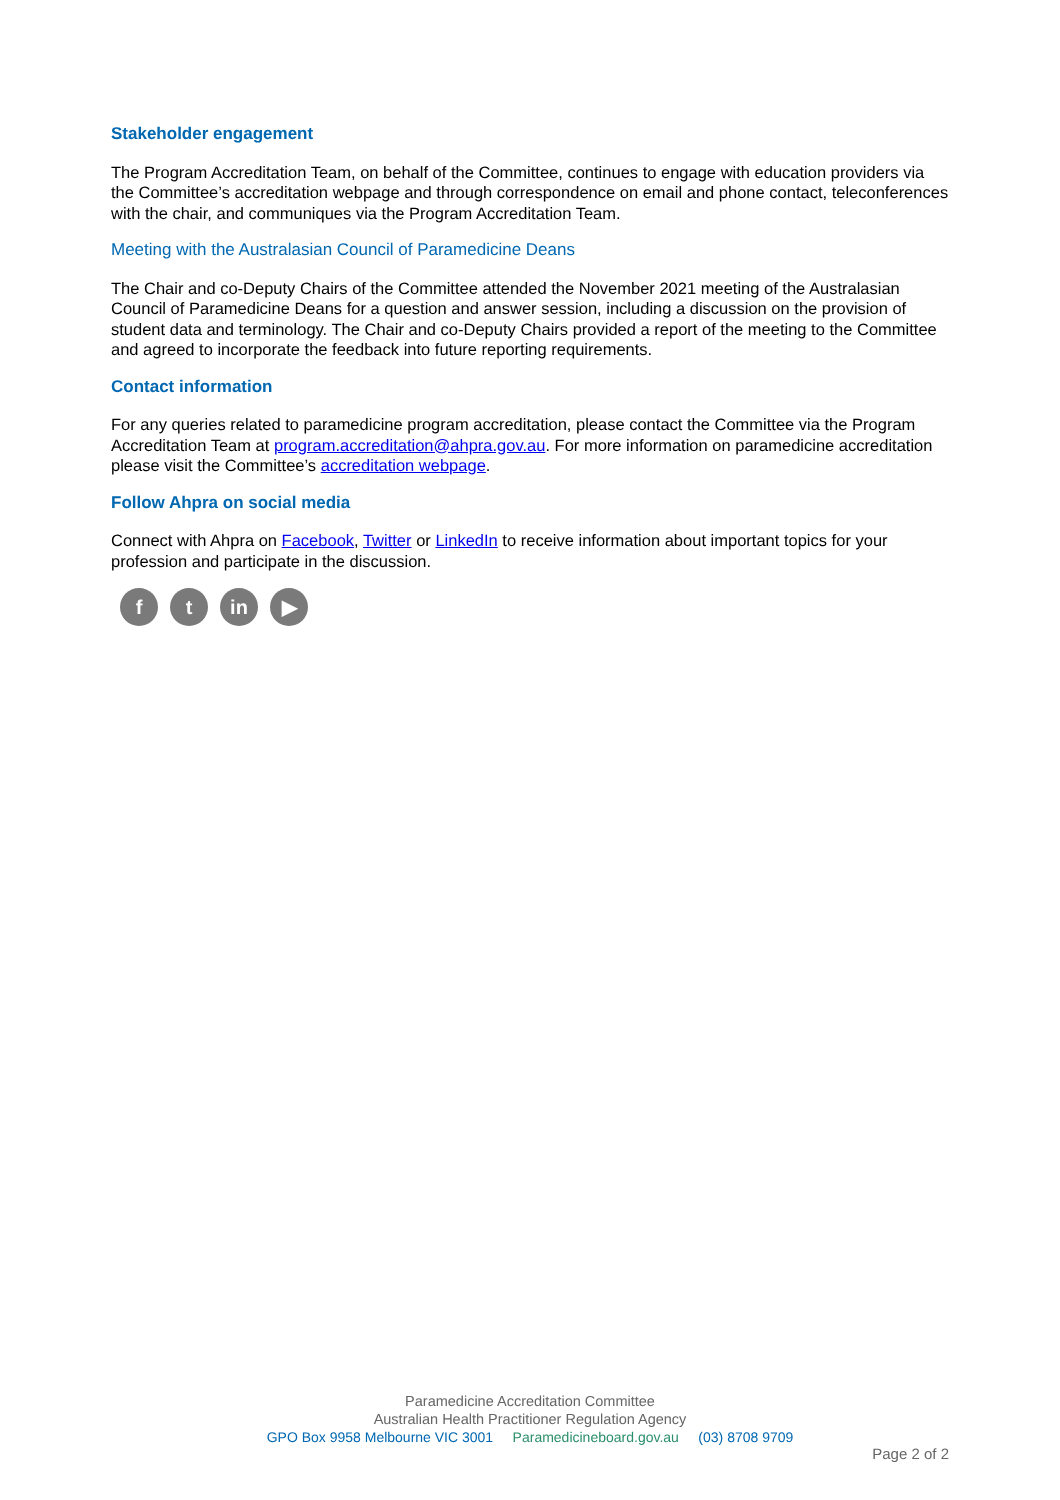Stakeholder engagement
The Program Accreditation Team, on behalf of the Committee, continues to engage with education providers via the Committee’s accreditation webpage and through correspondence on email and phone contact, teleconferences with the chair, and communiques via the Program Accreditation Team.
Meeting with the Australasian Council of Paramedicine Deans
The Chair and co-Deputy Chairs of the Committee attended the November 2021 meeting of the Australasian Council of Paramedicine Deans for a question and answer session, including a discussion on the provision of student data and terminology. The Chair and co-Deputy Chairs provided a report of the meeting to the Committee and agreed to incorporate the feedback into future reporting requirements.
Contact information
For any queries related to paramedicine program accreditation, please contact the Committee via the Program Accreditation Team at program.accreditation@ahpra.gov.au. For more information on paramedicine accreditation please visit the Committee’s accreditation webpage.
Follow Ahpra on social media
Connect with Ahpra on Facebook, Twitter or LinkedIn to receive information about important topics for your profession and participate in the discussion.
f t in ▶
Paramedicine Accreditation Committee
Australian Health Practitioner Regulation Agency
GPO Box 9958 Melbourne VIC 3001 Paramedicineboard.gov.au (03) 8708 9709
Page 2 of 2